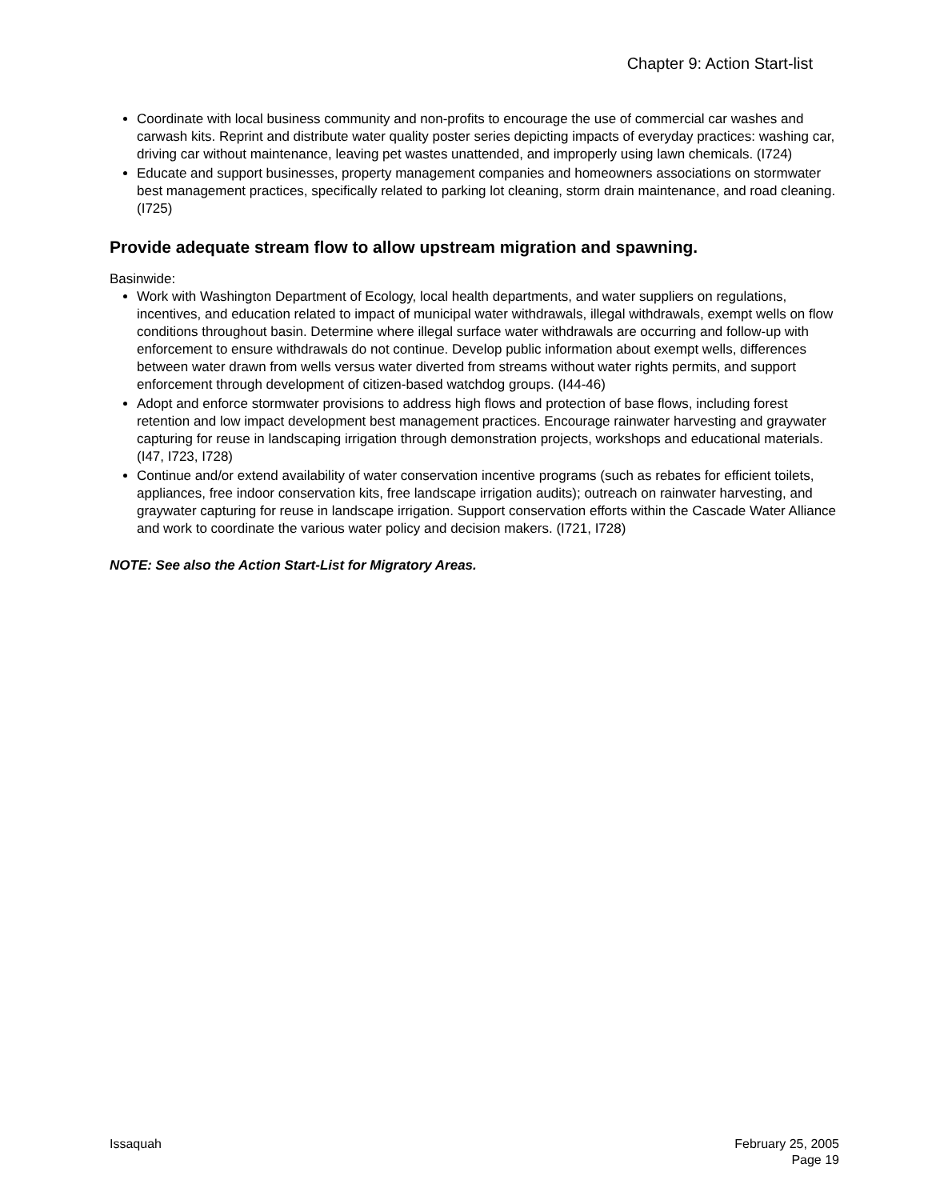Chapter 9: Action Start-list
Coordinate with local business community and non-profits to encourage the use of commercial car washes and carwash kits. Reprint and distribute water quality poster series depicting impacts of everyday practices: washing car, driving car without maintenance, leaving pet wastes unattended, and improperly using lawn chemicals. (I724)
Educate and support businesses, property management companies and homeowners associations on stormwater best management practices, specifically related to parking lot cleaning, storm drain maintenance, and road cleaning. (I725)
Provide adequate stream flow to allow upstream migration and spawning.
Basinwide:
Work with Washington Department of Ecology, local health departments, and water suppliers on regulations, incentives, and education related to impact of municipal water withdrawals, illegal withdrawals, exempt wells on flow conditions throughout basin. Determine where illegal surface water withdrawals are occurring and follow-up with enforcement to ensure withdrawals do not continue. Develop public information about exempt wells, differences between water drawn from wells versus water diverted from streams without water rights permits, and support enforcement through development of citizen-based watchdog groups. (I44-46)
Adopt and enforce stormwater provisions to address high flows and protection of base flows, including forest retention and low impact development best management practices. Encourage rainwater harvesting and graywater capturing for reuse in landscaping irrigation through demonstration projects, workshops and educational materials. (I47, I723, I728)
Continue and/or extend availability of water conservation incentive programs (such as rebates for efficient toilets, appliances, free indoor conservation kits, free landscape irrigation audits); outreach on rainwater harvesting, and graywater capturing for reuse in landscape irrigation. Support conservation efforts within the Cascade Water Alliance and work to coordinate the various water policy and decision makers. (I721, I728)
NOTE: See also the Action Start-List for Migratory Areas.
Issaquah February 25, 2005
Page 19